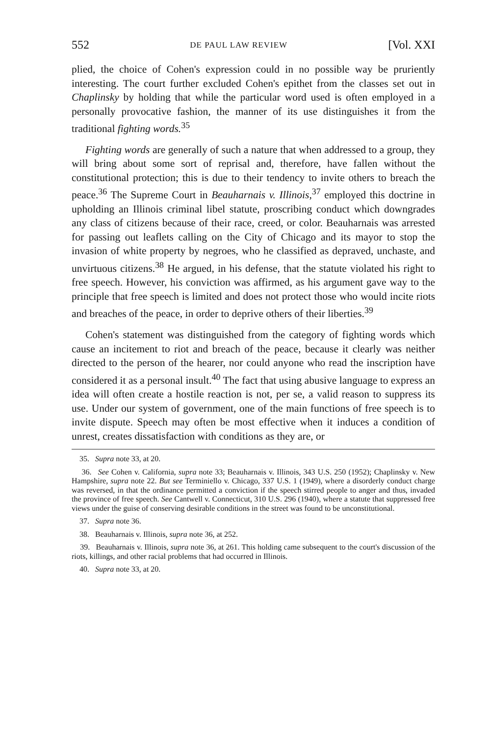552 DE PAUL LAW REVIEW [Vol. XXI
plied, the choice of Cohen's expression could in no possible way be pruriently interesting. The court further excluded Cohen's epithet from the classes set out in Chaplinsky by holding that while the particular word used is often employed in a personally provocative fashion, the manner of its use distinguishes it from the traditional fighting words.<sup>35</sup>
Fighting words are generally of such a nature that when addressed to a group, they will bring about some sort of reprisal and, therefore, have fallen without the constitutional protection; this is due to their tendency to invite others to breach the peace.<sup>36</sup> The Supreme Court in Beauharnais v. Illinois,<sup>37</sup> employed this doctrine in upholding an Illinois criminal libel statute, proscribing conduct which downgrades any class of citizens because of their race, creed, or color. Beauharnais was arrested for passing out leaflets calling on the City of Chicago and its mayor to stop the invasion of white property by negroes, who he classified as depraved, unchaste, and unvirtuous citizens.<sup>38</sup> He argued, in his defense, that the statute violated his right to free speech. However, his conviction was affirmed, as his argument gave way to the principle that free speech is limited and does not protect those who would incite riots and breaches of the peace, in order to deprive others of their liberties.<sup>39</sup>
Cohen's statement was distinguished from the category of fighting words which cause an incitement to riot and breach of the peace, because it clearly was neither directed to the person of the hearer, nor could anyone who read the inscription have considered it as a personal insult.<sup>40</sup> The fact that using abusive language to express an idea will often create a hostile reaction is not, per se, a valid reason to suppress its use. Under our system of government, one of the main functions of free speech is to invite dispute. Speech may often be most effective when it induces a condition of unrest, creates dissatisfaction with conditions as they are, or
35. Supra note 33, at 20.
36. See Cohen v. California, supra note 33; Beauharnais v. Illinois, 343 U.S. 250 (1952); Chaplinsky v. New Hampshire, supra note 22. But see Terminiello v. Chicago, 337 U.S. 1 (1949), where a disorderly conduct charge was reversed, in that the ordinance permitted a conviction if the speech stirred people to anger and thus, invaded the province of free speech. See Cantwell v. Connecticut, 310 U.S. 296 (1940), where a statute that suppressed free views under the guise of conserving desirable conditions in the street was found to be unconstitutional.
37. Supra note 36.
38. Beauharnais v. Illinois, supra note 36, at 252.
39. Beauharnais v. Illinois, supra note 36, at 261. This holding came subsequent to the court's discussion of the riots, killings, and other racial problems that had occurred in Illinois.
40. Supra note 33, at 20.